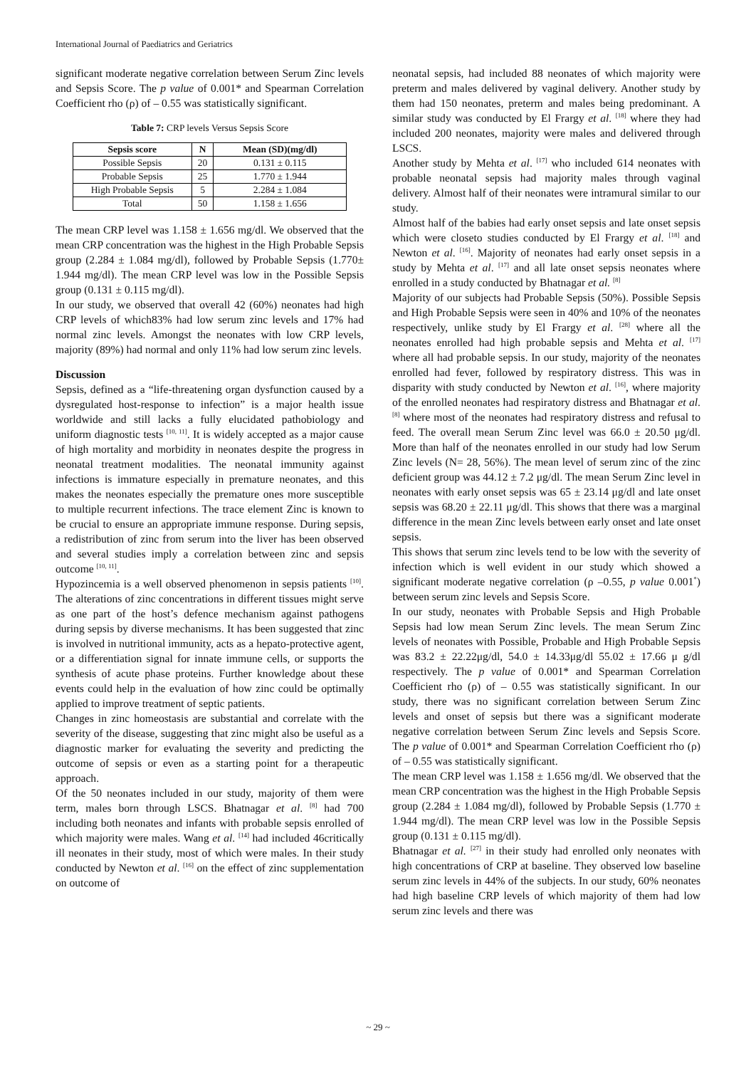International Journal of Paediatrics and Geriatrics
significant moderate negative correlation between Serum Zinc levels and Sepsis Score. The p value of 0.001* and Spearman Correlation Coefficient rho (ρ) of – 0.55 was statistically significant.
Table 7: CRP levels Versus Sepsis Score
| Sepsis score | N | Mean (SD)(mg/dl) |
| --- | --- | --- |
| Possible Sepsis | 20 | 0.131 ± 0.115 |
| Probable Sepsis | 25 | 1.770 ± 1.944 |
| High Probable Sepsis | 5 | 2.284 ± 1.084 |
| Total | 50 | 1.158 ± 1.656 |
The mean CRP level was 1.158 ± 1.656 mg/dl. We observed that the mean CRP concentration was the highest in the High Probable Sepsis group (2.284 ± 1.084 mg/dl), followed by Probable Sepsis (1.770± 1.944 mg/dl). The mean CRP level was low in the Possible Sepsis group (0.131 ± 0.115 mg/dl).
In our study, we observed that overall 42 (60%) neonates had high CRP levels of which83% had low serum zinc levels and 17% had normal zinc levels. Amongst the neonates with low CRP levels, majority (89%) had normal and only 11% had low serum zinc levels.
Discussion
Sepsis, defined as a “life-threatening organ dysfunction caused by a dysregulated host-response to infection” is a major health issue worldwide and still lacks a fully elucidated pathobiology and uniform diagnostic tests <sup>[10, 11]</sup>. It is widely accepted as a major cause of high mortality and morbidity in neonates despite the progress in neonatal treatment modalities. The neonatal immunity against infections is immature especially in premature neonates, and this makes the neonates especially the premature ones more susceptible to multiple recurrent infections. The trace element Zinc is known to be crucial to ensure an appropriate immune response. During sepsis, a redistribution of zinc from serum into the liver has been observed and several studies imply a correlation between zinc and sepsis outcome <sup>[10, 11]</sup>.
Hypozincemia is a well observed phenomenon in sepsis patients <sup>[10]</sup>. The alterations of zinc concentrations in different tissues might serve as one part of the host’s defence mechanism against pathogens during sepsis by diverse mechanisms. It has been suggested that zinc is involved in nutritional immunity, acts as a hepato-protective agent, or a differentiation signal for innate immune cells, or supports the synthesis of acute phase proteins. Further knowledge about these events could help in the evaluation of how zinc could be optimally applied to improve treatment of septic patients.
Changes in zinc homeostasis are substantial and correlate with the severity of the disease, suggesting that zinc might also be useful as a diagnostic marker for evaluating the severity and predicting the outcome of sepsis or even as a starting point for a therapeutic approach.
Of the 50 neonates included in our study, majority of them were term, males born through LSCS. Bhatnagar et al. <sup>[8]</sup> had 700 including both neonates and infants with probable sepsis enrolled of which majority were males. Wang et al. <sup>[14]</sup> had included 46critically ill neonates in their study, most of which were males. In their study conducted by Newton et al. <sup>[16]</sup> on the effect of zinc supplementation on outcome of
neonatal sepsis, had included 88 neonates of which majority were preterm and males delivered by vaginal delivery. Another study by them had 150 neonates, preterm and males being predominant. A similar study was conducted by El Frargy et al. <sup>[18]</sup> where they had included 200 neonates, majority were males and delivered through LSCS.
Another study by Mehta et al. <sup>[17]</sup> who included 614 neonates with probable neonatal sepsis had majority males through vaginal delivery. Almost half of their neonates were intramural similar to our study.
Almost half of the babies had early onset sepsis and late onset sepsis which were closeto studies conducted by El Frargy et al. <sup>[18]</sup> and Newton et al. <sup>[16]</sup>. Majority of neonates had early onset sepsis in a study by Mehta et al. <sup>[17]</sup> and all late onset sepsis neonates where enrolled in a study conducted by Bhatnagar et al. <sup>[8]</sup>
Majority of our subjects had Probable Sepsis (50%). Possible Sepsis and High Probable Sepsis were seen in 40% and 10% of the neonates respectively, unlike study by El Frargy et al. <sup>[28]</sup> where all the neonates enrolled had high probable sepsis and Mehta et al. <sup>[17]</sup> where all had probable sepsis. In our study, majority of the neonates enrolled had fever, followed by respiratory distress. This was in disparity with study conducted by Newton et al. <sup>[16]</sup>, where majority of the enrolled neonates had respiratory distress and Bhatnagar et al. <sup>[8]</sup> where most of the neonates had respiratory distress and refusal to feed. The overall mean Serum Zinc level was 66.0 ± 20.50 μg/dl. More than half of the neonates enrolled in our study had low Serum Zinc levels (N= 28, 56%). The mean level of serum zinc of the zinc deficient group was 44.12 ± 7.2 μg/dl. The mean Serum Zinc level in neonates with early onset sepsis was 65 ± 23.14 μg/dl and late onset sepsis was 68.20 ± 22.11 μg/dl. This shows that there was a marginal difference in the mean Zinc levels between early onset and late onset sepsis.
This shows that serum zinc levels tend to be low with the severity of infection which is well evident in our study which showed a significant moderate negative correlation (ρ –0.55, p value 0.001<sup>*</sup>) between serum zinc levels and Sepsis Score.
In our study, neonates with Probable Sepsis and High Probable Sepsis had low mean Serum Zinc levels. The mean Serum Zinc levels of neonates with Possible, Probable and High Probable Sepsis was 83.2 ± 22.22μg/dl, 54.0 ± 14.33μg/dl 55.02 ± 17.66 μ g/dl respectively. The p value of 0.001* and Spearman Correlation Coefficient rho (ρ) of – 0.55 was statistically significant. In our study, there was no significant correlation between Serum Zinc levels and onset of sepsis but there was a significant moderate negative correlation between Serum Zinc levels and Sepsis Score. The p value of 0.001* and Spearman Correlation Coefficient rho (ρ) of – 0.55 was statistically significant.
The mean CRP level was 1.158 ± 1.656 mg/dl. We observed that the mean CRP concentration was the highest in the High Probable Sepsis group (2.284 ± 1.084 mg/dl), followed by Probable Sepsis (1.770 ± 1.944 mg/dl). The mean CRP level was low in the Possible Sepsis group (0.131 ± 0.115 mg/dl).
Bhatnagar et al. <sup>[27]</sup> in their study had enrolled only neonates with high concentrations of CRP at baseline. They observed low baseline serum zinc levels in 44% of the subjects. In our study, 60% neonates had high baseline CRP levels of which majority of them had low serum zinc levels and there was
~ 29 ~